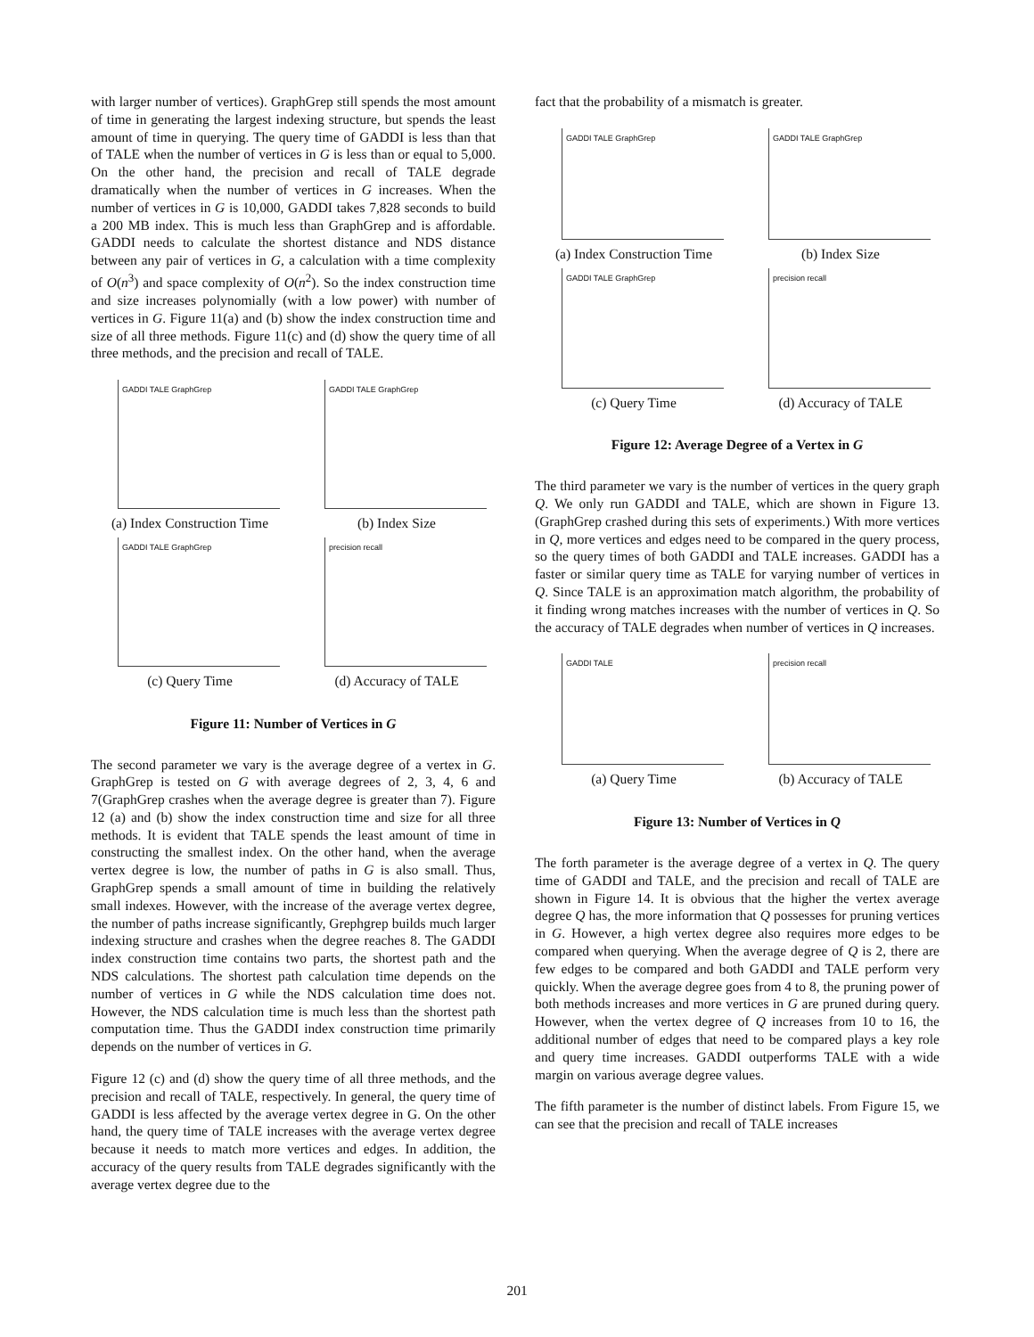with larger number of vertices). GraphGrep still spends the most amount of time in generating the largest indexing structure, but spends the least amount of time in querying. The query time of GADDI is less than that of TALE when the number of vertices in G is less than or equal to 5,000. On the other hand, the precision and recall of TALE degrade dramatically when the number of vertices in G increases. When the number of vertices in G is 10,000, GADDI takes 7,828 seconds to build a 200 MB index. This is much less than GraphGrep and is affordable. GADDI needs to calculate the shortest distance and NDS distance between any pair of vertices in G, a calculation with a time complexity of O(n<sup>3</sup>) and space complexity of O(n<sup>2</sup>). So the index construction time and size increases polynomially (with a low power) with number of vertices in G. Figure 11(a) and (b) show the index construction time and size of all three methods. Figure 11(c) and (d) show the query time of all three methods, and the precision and recall of TALE.
GADDI TALE GraphGrep
(a) Index Construction Time
GADDI TALE GraphGrep
(b) Index Size
GADDI TALE GraphGrep
(c) Query Time
precision recall
(d) Accuracy of TALE
Figure 11: Number of Vertices in G
The second parameter we vary is the average degree of a vertex in G. GraphGrep is tested on G with average degrees of 2, 3, 4, 6 and 7(GraphGrep crashes when the average degree is greater than 7). Figure 12 (a) and (b) show the index construction time and size for all three methods. It is evident that TALE spends the least amount of time in constructing the smallest index. On the other hand, when the average vertex degree is low, the number of paths in G is also small. Thus, GraphGrep spends a small amount of time in building the relatively small indexes. However, with the increase of the average vertex degree, the number of paths increase significantly, Grephgrep builds much larger indexing structure and crashes when the degree reaches 8. The GADDI index construction time contains two parts, the shortest path and the NDS calculations. The shortest path calculation time depends on the number of vertices in G while the NDS calculation time does not. However, the NDS calculation time is much less than the shortest path computation time. Thus the GADDI index construction time primarily depends on the number of vertices in G.
Figure 12 (c) and (d) show the query time of all three methods, and the precision and recall of TALE, respectively. In general, the query time of GADDI is less affected by the average vertex degree in G. On the other hand, the query time of TALE increases with the average vertex degree because it needs to match more vertices and edges. In addition, the accuracy of the query results from TALE degrades significantly with the average vertex degree due to the
fact that the probability of a mismatch is greater.
GADDI TALE GraphGrep
(a) Index Construction Time
GADDI TALE GraphGrep
(b) Index Size
GADDI TALE GraphGrep
(c) Query Time
precision recall
(d) Accuracy of TALE
Figure 12: Average Degree of a Vertex in G
The third parameter we vary is the number of vertices in the query graph Q. We only run GADDI and TALE, which are shown in Figure 13. (GraphGrep crashed during this sets of experiments.) With more vertices in Q, more vertices and edges need to be compared in the query process, so the query times of both GADDI and TALE increases. GADDI has a faster or similar query time as TALE for varying number of vertices in Q. Since TALE is an approximation match algorithm, the probability of it finding wrong matches increases with the number of vertices in Q. So the accuracy of TALE degrades when number of vertices in Q increases.
GADDI TALE
(a) Query Time
precision recall
(b) Accuracy of TALE
Figure 13: Number of Vertices in Q
The forth parameter is the average degree of a vertex in Q. The query time of GADDI and TALE, and the precision and recall of TALE are shown in Figure 14. It is obvious that the higher the vertex average degree Q has, the more information that Q possesses for pruning vertices in G. However, a high vertex degree also requires more edges to be compared when querying. When the average degree of Q is 2, there are few edges to be compared and both GADDI and TALE perform very quickly. When the average degree goes from 4 to 8, the pruning power of both methods increases and more vertices in G are pruned during query. However, when the vertex degree of Q increases from 10 to 16, the additional number of edges that need to be compared plays a key role and query time increases. GADDI outperforms TALE with a wide margin on various average degree values.
The fifth parameter is the number of distinct labels. From Figure 15, we can see that the precision and recall of TALE increases
201